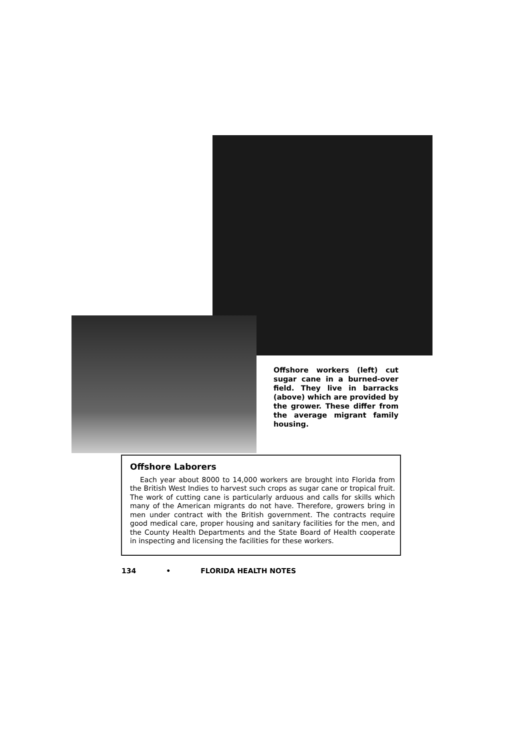Offshore workers (left) cut sugar cane in a burned-over field. They live in barracks (above) which are provided by the grower. These differ from the average migrant family housing.
Offshore Laborers
Each year about 8000 to 14,000 workers are brought into Florida from the British West Indies to harvest such crops as sugar cane or tropical fruit. The work of cutting cane is particularly arduous and calls for skills which many of the American migrants do not have. Therefore, growers bring in men under contract with the British government. The contracts require good medical care, proper housing and sanitary facilities for the men, and the County Health Departments and the State Board of Health cooperate in inspecting and licensing the facilities for these workers.
134 • FLORIDA HEALTH NOTES